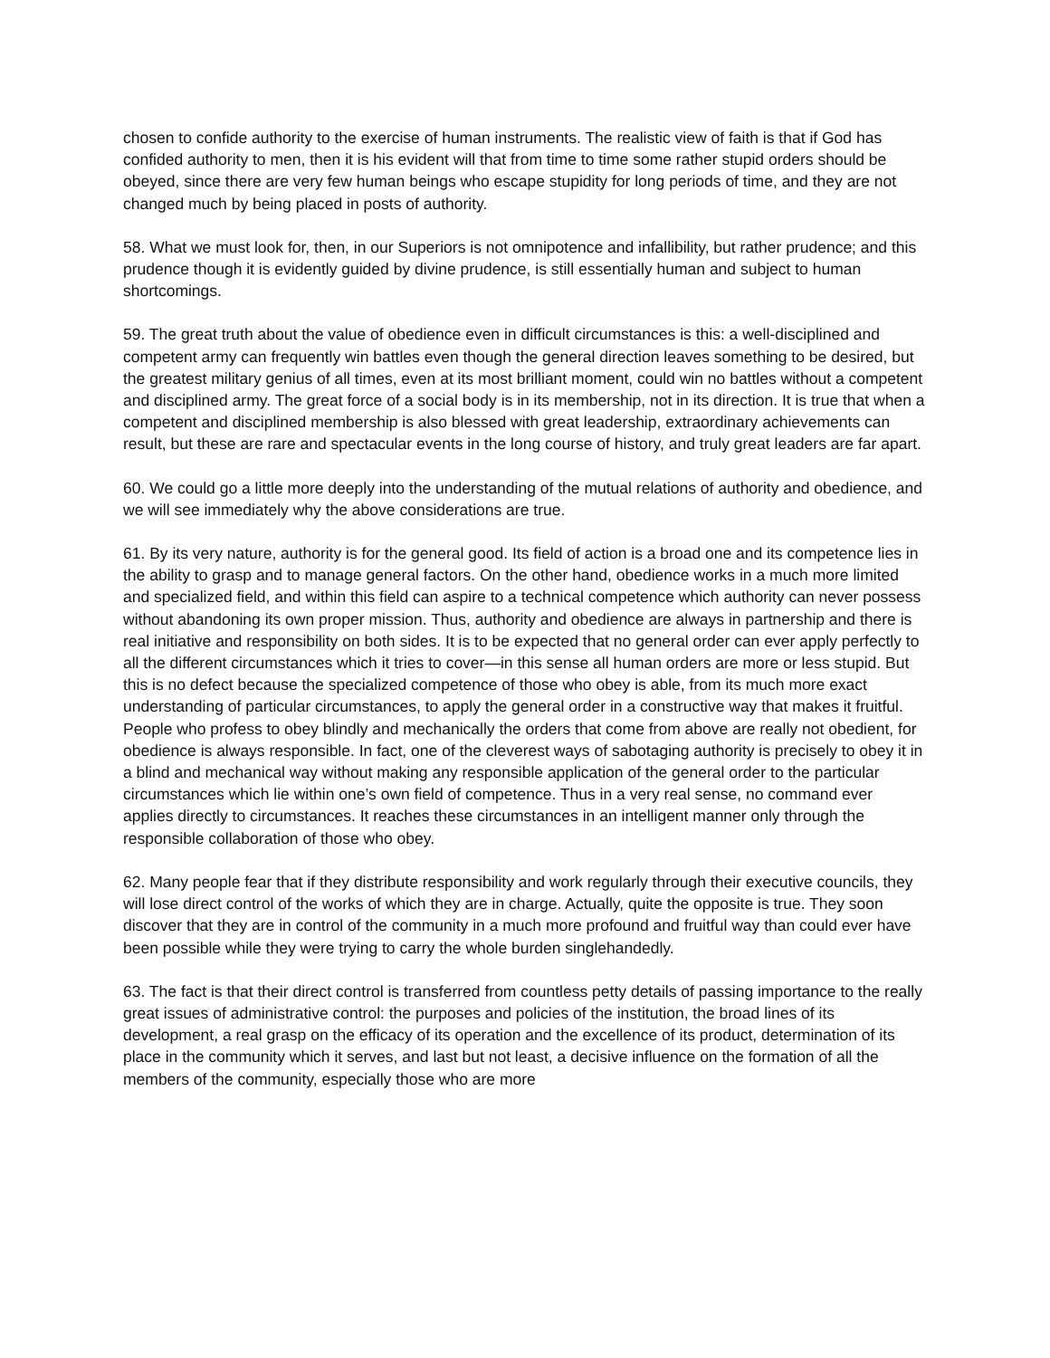chosen to confide authority to the exercise of human instruments. The realistic view of faith is that if God has confided authority to men, then it is his evident will that from time to time some rather stupid orders should be obeyed, since there are very few human beings who escape stupidity for long periods of time, and they are not changed much by being placed in posts of authority.
58. What we must look for, then, in our Superiors is not omnipotence and infallibility, but rather prudence; and this prudence though it is evidently guided by divine prudence, is still essentially human and subject to human shortcomings.
59. The great truth about the value of obedience even in difficult circumstances is this: a well-disciplined and competent army can frequently win battles even though the general direction leaves something to be desired, but the greatest military genius of all times, even at its most brilliant moment, could win no battles without a competent and disciplined army. The great force of a social body is in its membership, not in its direction. It is true that when a competent and disciplined membership is also blessed with great leadership, extraordinary achievements can result, but these are rare and spectacular events in the long course of history, and truly great leaders are far apart.
60. We could go a little more deeply into the understanding of the mutual relations of authority and obedience, and we will see immediately why the above considerations are true.
61. By its very nature, authority is for the general good. Its field of action is a broad one and its competence lies in the ability to grasp and to manage general factors. On the other hand, obedience works in a much more limited and specialized field, and within this field can aspire to a technical competence which authority can never possess without abandoning its own proper mission. Thus, authority and obedience are always in partnership and there is real initiative and responsibility on both sides. It is to be expected that no general order can ever apply perfectly to all the different circumstances which it tries to cover—in this sense all human orders are more or less stupid. But this is no defect because the specialized competence of those who obey is able, from its much more exact understanding of particular circumstances, to apply the general order in a constructive way that makes it fruitful. People who profess to obey blindly and mechanically the orders that come from above are really not obedient, for obedience is always responsible. In fact, one of the cleverest ways of sabotaging authority is precisely to obey it in a blind and mechanical way without making any responsible application of the general order to the particular circumstances which lie within one’s own field of competence. Thus in a very real sense, no command ever applies directly to circumstances. It reaches these circumstances in an intelligent manner only through the responsible collaboration of those who obey.
62. Many people fear that if they distribute responsibility and work regularly through their executive councils, they will lose direct control of the works of which they are in charge. Actually, quite the opposite is true. They soon discover that they are in control of the community in a much more profound and fruitful way than could ever have been possible while they were trying to carry the whole burden singlehandedly.
63. The fact is that their direct control is transferred from countless petty details of passing importance to the really great issues of administrative control: the purposes and policies of the institution, the broad lines of its development, a real grasp on the efficacy of its operation and the excellence of its product, determination of its place in the community which it serves, and last but not least, a decisive influence on the formation of all the members of the community, especially those who are more